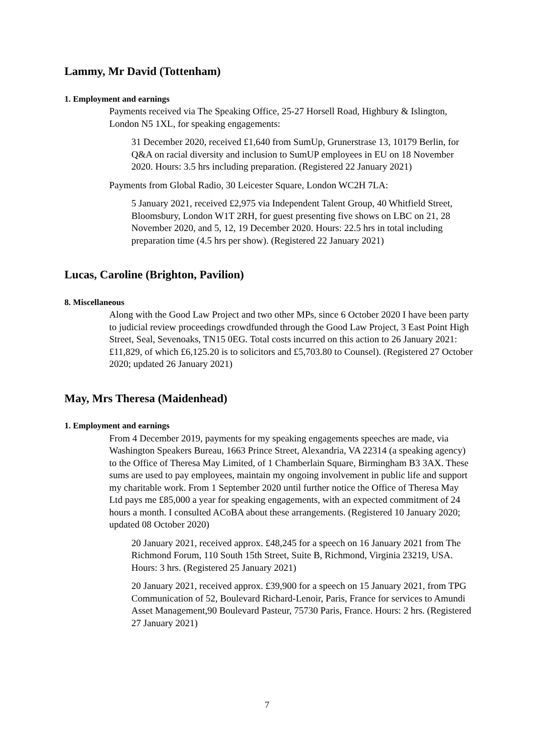Lammy, Mr David (Tottenham)
1. Employment and earnings
Payments received via The Speaking Office, 25-27 Horsell Road, Highbury & Islington, London N5 1XL, for speaking engagements:
31 December 2020, received £1,640 from SumUp, Grunerstrase 13, 10179 Berlin, for Q&A on racial diversity and inclusion to SumUP employees in EU on 18 November 2020. Hours: 3.5 hrs including preparation. (Registered 22 January 2021)
Payments from Global Radio, 30 Leicester Square, London WC2H 7LA:
5 January 2021, received £2,975 via Independent Talent Group, 40 Whitfield Street, Bloomsbury, London W1T 2RH, for guest presenting five shows on LBC on 21, 28 November 2020, and 5, 12, 19 December 2020. Hours: 22.5 hrs in total including preparation time (4.5 hrs per show). (Registered 22 January 2021)
Lucas, Caroline (Brighton, Pavilion)
8. Miscellaneous
Along with the Good Law Project and two other MPs, since 6 October 2020 I have been party to judicial review proceedings crowdfunded through the Good Law Project, 3 East Point High Street, Seal, Sevenoaks, TN15 0EG. Total costs incurred on this action to 26 January 2021: £11,829, of which £6,125.20 is to solicitors and £5,703.80 to Counsel). (Registered 27 October 2020; updated 26 January 2021)
May, Mrs Theresa (Maidenhead)
1. Employment and earnings
From 4 December 2019, payments for my speaking engagements speeches are made, via Washington Speakers Bureau, 1663 Prince Street, Alexandria, VA 22314 (a speaking agency) to the Office of Theresa May Limited, of 1 Chamberlain Square, Birmingham B3 3AX. These sums are used to pay employees, maintain my ongoing involvement in public life and support my charitable work. From 1 September 2020 until further notice the Office of Theresa May Ltd pays me £85,000 a year for speaking engagements, with an expected commitment of 24 hours a month. I consulted ACoBA about these arrangements. (Registered 10 January 2020; updated 08 October 2020)
20 January 2021, received approx. £48,245 for a speech on 16 January 2021 from The Richmond Forum, 110 South 15th Street, Suite B, Richmond, Virginia 23219, USA. Hours: 3 hrs. (Registered 25 January 2021)
20 January 2021, received approx. £39,900 for a speech on 15 January 2021, from TPG Communication of 52, Boulevard Richard-Lenoir, Paris, France for services to Amundi Asset Management,90 Boulevard Pasteur, 75730 Paris, France. Hours: 2 hrs. (Registered 27 January 2021)
7